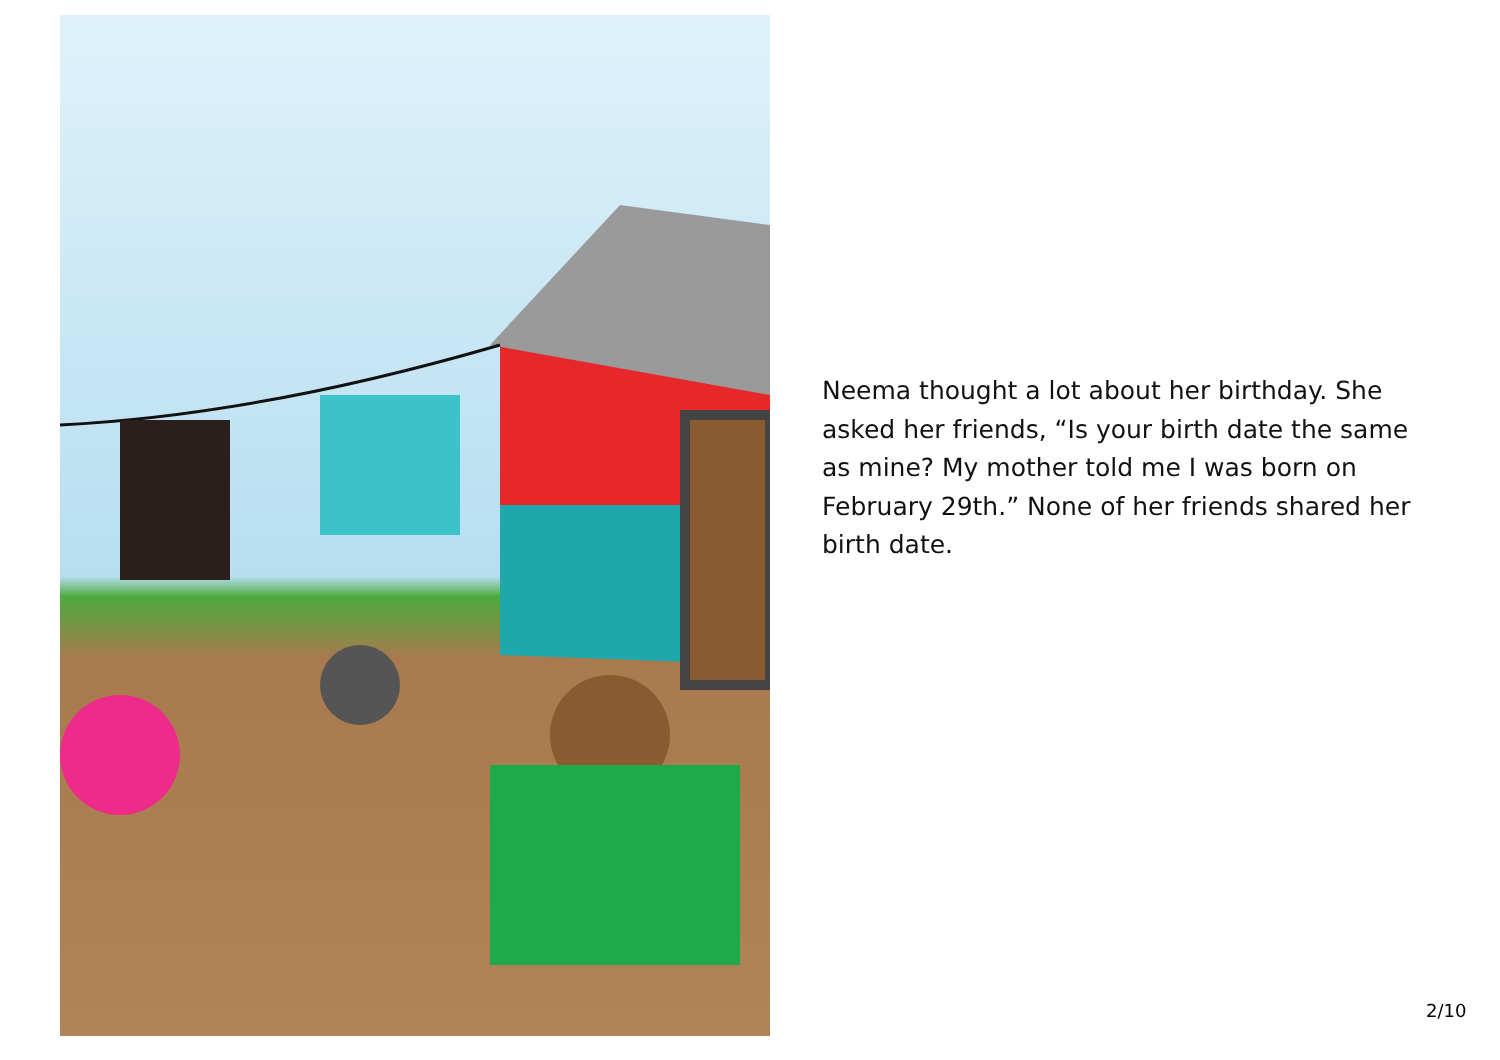Neema thought a lot about her birthday. She asked her friends, “Is your birth date the same as mine? My mother told me I was born on February 29th.” None of her friends shared her birth date.
2/10